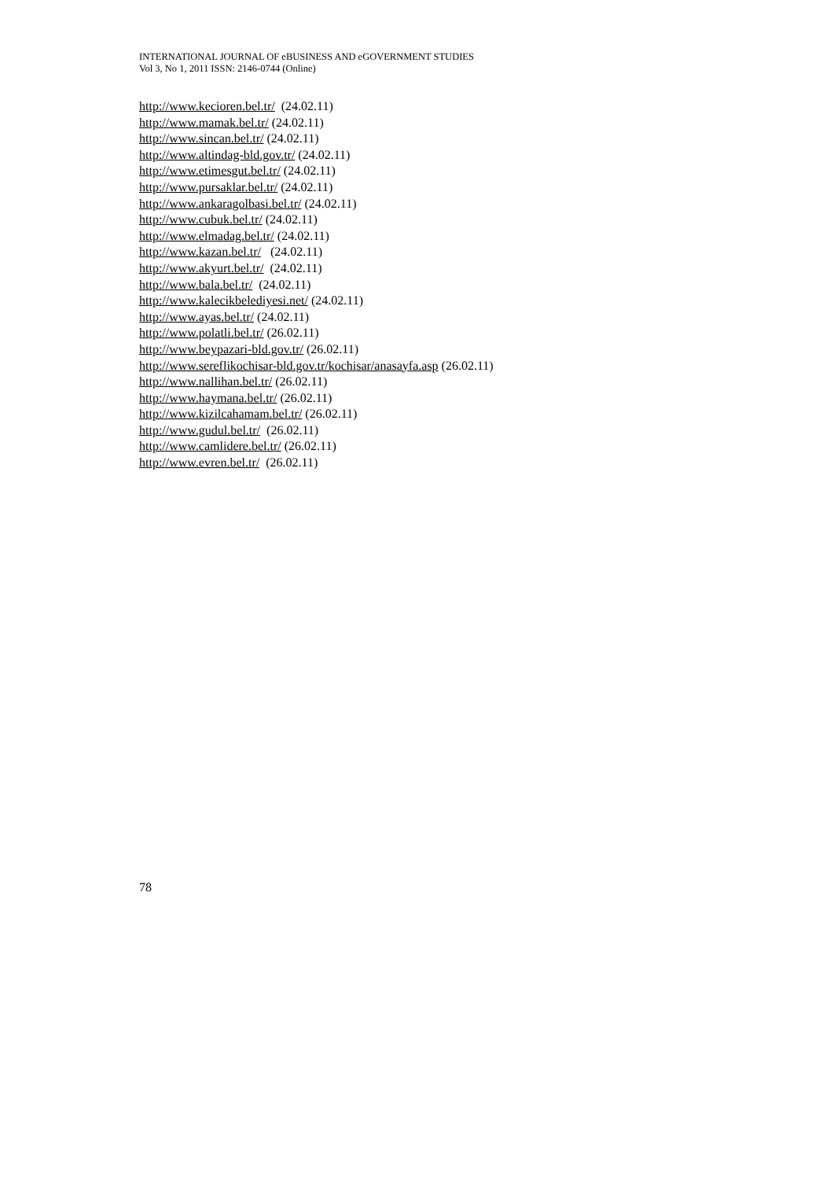INTERNATIONAL JOURNAL OF eBUSINESS AND eGOVERNMENT STUDIES
Vol 3, No 1, 2011 ISSN: 2146-0744 (Online)
http://www.kecioren.bel.tr/ (24.02.11)
http://www.mamak.bel.tr/ (24.02.11)
http://www.sincan.bel.tr/ (24.02.11)
http://www.altindag-bld.gov.tr/ (24.02.11)
http://www.etimesgut.bel.tr/ (24.02.11)
http://www.pursaklar.bel.tr/ (24.02.11)
http://www.ankaragolbasi.bel.tr/ (24.02.11)
http://www.cubuk.bel.tr/ (24.02.11)
http://www.elmadag.bel.tr/ (24.02.11)
http://www.kazan.bel.tr/ (24.02.11)
http://www.akyurt.bel.tr/ (24.02.11)
http://www.bala.bel.tr/ (24.02.11)
http://www.kalecikbelediyesi.net/ (24.02.11)
http://www.ayas.bel.tr/ (24.02.11)
http://www.polatli.bel.tr/ (26.02.11)
http://www.beypazari-bld.gov.tr/ (26.02.11)
http://www.sereflikochisar-bld.gov.tr/kochisar/anasayfa.asp (26.02.11)
http://www.nallihan.bel.tr/ (26.02.11)
http://www.haymana.bel.tr/ (26.02.11)
http://www.kizilcahamam.bel.tr/ (26.02.11)
http://www.gudul.bel.tr/ (26.02.11)
http://www.camlidere.bel.tr/ (26.02.11)
http://www.evren.bel.tr/ (26.02.11)
78